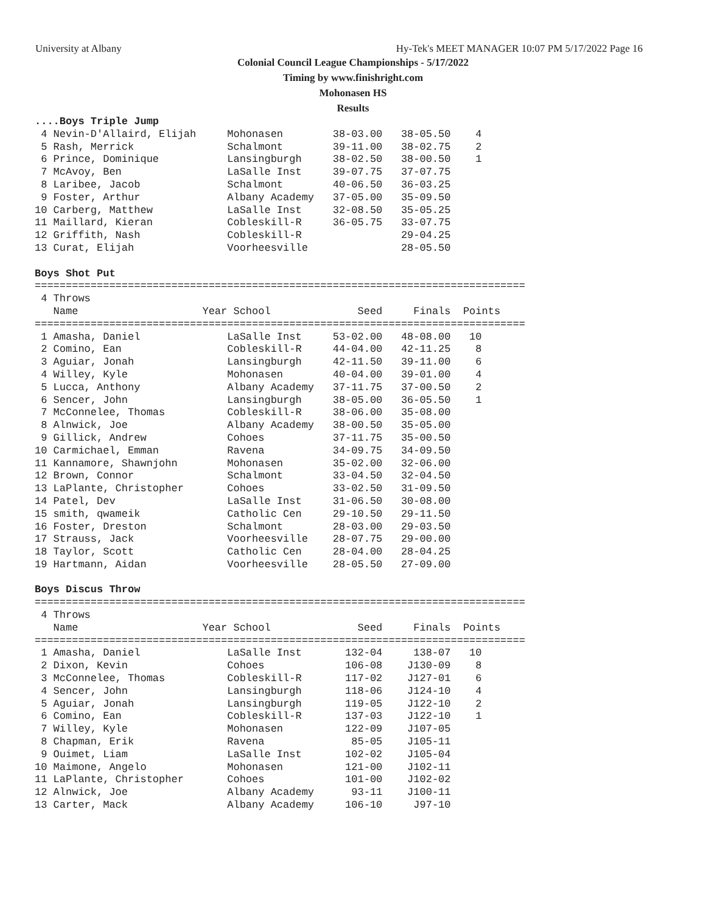University at Albany Hy-Tek's MEET MANAGER 10:07 PM 5/17/2022 Page 16
Colonial Council League Championships - 5/17/2022
Timing by www.finishright.com
Mohonasen HS
Results
....Boys Triple Jump
 4 Nevin-D'Allaird, Elijah     Mohonasen        38-03.00   38-05.50    4
 5 Rash, Merrick               Schalmont        39-11.00   38-02.75    2
 6 Prince, Dominique           Lansingburgh     38-02.50   38-00.50    1
 7 McAvoy, Ben                 LaSalle Inst     39-07.75   37-07.75
 8 Laribee, Jacob              Schalmont        40-06.50   36-03.25
 9 Foster, Arthur              Albany Academy   37-05.00   35-09.50
10 Carberg, Matthew            LaSalle Inst     32-08.50   35-05.25
11 Maillard, Kieran            Cobleskill-R     36-05.75   33-07.75
12 Griffith, Nash              Cobleskill-R                29-04.25
13 Curat, Elijah               Voorheesville               28-05.50

Boys Shot Put
===============================================================================
 4 Throws
   Name                    Year School              Seed     Finals  Points
===============================================================================
 1 Amasha, Daniel              LaSalle Inst     53-02.00   48-08.00   10
 2 Comino, Ean                 Cobleskill-R     44-04.00   42-11.25    8
 3 Aguiar, Jonah               Lansingburgh     42-11.50   39-11.00    6
 4 Willey, Kyle                Mohonasen        40-04.00   39-01.00    4
 5 Lucca, Anthony              Albany Academy   37-11.75   37-00.50    2
 6 Sencer, John                Lansingburgh     38-05.00   36-05.50    1
 7 McConnelee, Thomas          Cobleskill-R     38-06.00   35-08.00
 8 Alnwick, Joe                Albany Academy   38-00.50   35-05.00
 9 Gillick, Andrew             Cohoes           37-11.75   35-00.50
10 Carmichael, Emman           Ravena           34-09.75   34-09.50
11 Kannamore, Shawnjohn        Mohonasen        35-02.00   32-06.00
12 Brown, Connor               Schalmont        33-04.50   32-04.50
13 LaPlante, Christopher       Cohoes           33-02.50   31-09.50
14 Patel, Dev                  LaSalle Inst     31-06.50   30-08.00
15 smith, qwameik              Catholic Cen     29-10.50   29-11.50
16 Foster, Dreston             Schalmont        28-03.00   29-03.50
17 Strauss, Jack               Voorheesville    28-07.75   29-00.00
18 Taylor, Scott               Catholic Cen     28-04.00   28-04.25
19 Hartmann, Aidan             Voorheesville    28-05.50   27-09.00

Boys Discus Throw
===============================================================================
 4 Throws
   Name                    Year School              Seed     Finals  Points
===============================================================================
 1 Amasha, Daniel              LaSalle Inst       132-04     138-07   10
 2 Dixon, Kevin                Cohoes             106-08    J130-09    8
 3 McConnelee, Thomas          Cobleskill-R       117-02    J127-01    6
 4 Sencer, John                Lansingburgh       118-06    J124-10    4
 5 Aguiar, Jonah               Lansingburgh       119-05    J122-10    2
 6 Comino, Ean                 Cobleskill-R       137-03    J122-10    1
 7 Willey, Kyle                Mohonasen          122-09    J107-05
 8 Chapman, Erik               Ravena              85-05    J105-11
 9 Ouimet, Liam                LaSalle Inst       102-02    J105-04
10 Maimone, Angelo             Mohonasen          121-00    J102-11
11 LaPlante, Christopher       Cohoes             101-00    J102-02
12 Alnwick, Joe                Albany Academy      93-11    J100-11
13 Carter, Mack                Albany Academy     106-10     J97-10